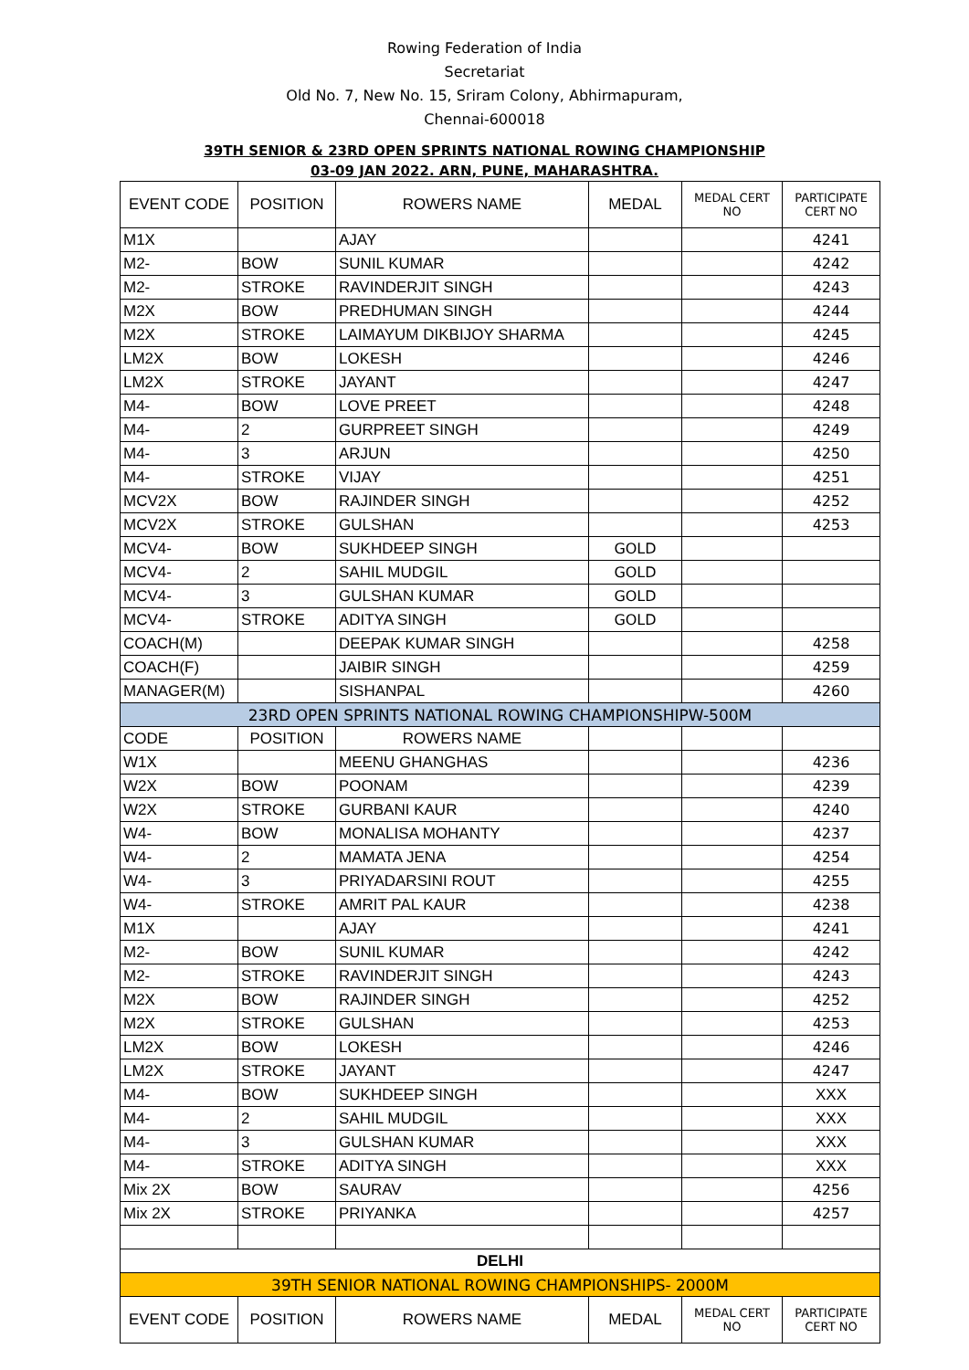Rowing Federation of India
Secretariat
Old No. 7, New No. 15, Sriram Colony, Abhirmapuram,
Chennai-600018
39TH SENIOR & 23RD OPEN SPRINTS NATIONAL ROWING CHAMPIONSHIP
03-09 JAN 2022. ARN, PUNE, MAHARASHTRA.
| EVENT CODE | POSITION | ROWERS NAME | MEDAL | MEDAL CERT NO | PARTICIPATE CERT NO |
| --- | --- | --- | --- | --- | --- |
| M1X | | AJAY | | | 4241 |
| M2- | BOW | SUNIL KUMAR | | | 4242 |
| M2- | STROKE | RAVINDERJIT SINGH | | | 4243 |
| M2X | BOW | PREDHUMAN SINGH | | | 4244 |
| M2X | STROKE | LAIMAYUM DIKBIJOY SHARMA | | | 4245 |
| LM2X | BOW | LOKESH | | | 4246 |
| LM2X | STROKE | JAYANT | | | 4247 |
| M4- | BOW | LOVE PREET | | | 4248 |
| M4- | 2 | GURPREET SINGH | | | 4249 |
| M4- | 3 | ARJUN | | | 4250 |
| M4- | STROKE | VIJAY | | | 4251 |
| MCV2X | BOW | RAJINDER SINGH | | | 4252 |
| MCV2X | STROKE | GULSHAN | | | 4253 |
| MCV4- | BOW | SUKHDEEP SINGH | GOLD | | |
| MCV4- | 2 | SAHIL MUDGIL | GOLD | | |
| MCV4- | 3 | GULSHAN KUMAR | GOLD | | |
| MCV4- | STROKE | ADITYA SINGH | GOLD | | |
| COACH(M) | | DEEPAK KUMAR SINGH | | | 4258 |
| COACH(F) | | JAIBIR SINGH | | | 4259 |
| MANAGER(M) | | SISHANPAL | | | 4260 |
| 23RD OPEN SPRINTS NATIONAL ROWING CHAMPIONSHIPW-500M | | | | | |
| CODE | POSITION | ROWERS NAME | | | |
| W1X | | MEENU GHANGHAS | | | 4236 |
| W2X | BOW | POONAM | | | 4239 |
| W2X | STROKE | GURBANI KAUR | | | 4240 |
| W4- | BOW | MONALISA MOHANTY | | | 4237 |
| W4- | 2 | MAMATA JENA | | | 4254 |
| W4- | 3 | PRIYADARSINI ROUT | | | 4255 |
| W4- | STROKE | AMRIT PAL KAUR | | | 4238 |
| M1X | | AJAY | | | 4241 |
| M2- | BOW | SUNIL KUMAR | | | 4242 |
| M2- | STROKE | RAVINDERJIT SINGH | | | 4243 |
| M2X | BOW | RAJINDER SINGH | | | 4252 |
| M2X | STROKE | GULSHAN | | | 4253 |
| LM2X | BOW | LOKESH | | | 4246 |
| LM2X | STROKE | JAYANT | | | 4247 |
| M4- | BOW | SUKHDEEP SINGH | | | XXX |
| M4- | 2 | SAHIL MUDGIL | | | XXX |
| M4- | 3 | GULSHAN KUMAR | | | XXX |
| M4- | STROKE | ADITYA SINGH | | | XXX |
| Mix 2X | BOW | SAURAV | | | 4256 |
| Mix 2X | STROKE | PRIYANKA | | | 4257 |
| DELHI | | | | | |
| 39TH SENIOR NATIONAL ROWING CHAMPIONSHIPS- 2000M | | | | | |
| EVENT CODE | POSITION | ROWERS NAME | MEDAL | MEDAL CERT NO | PARTICIPATE CERT NO |